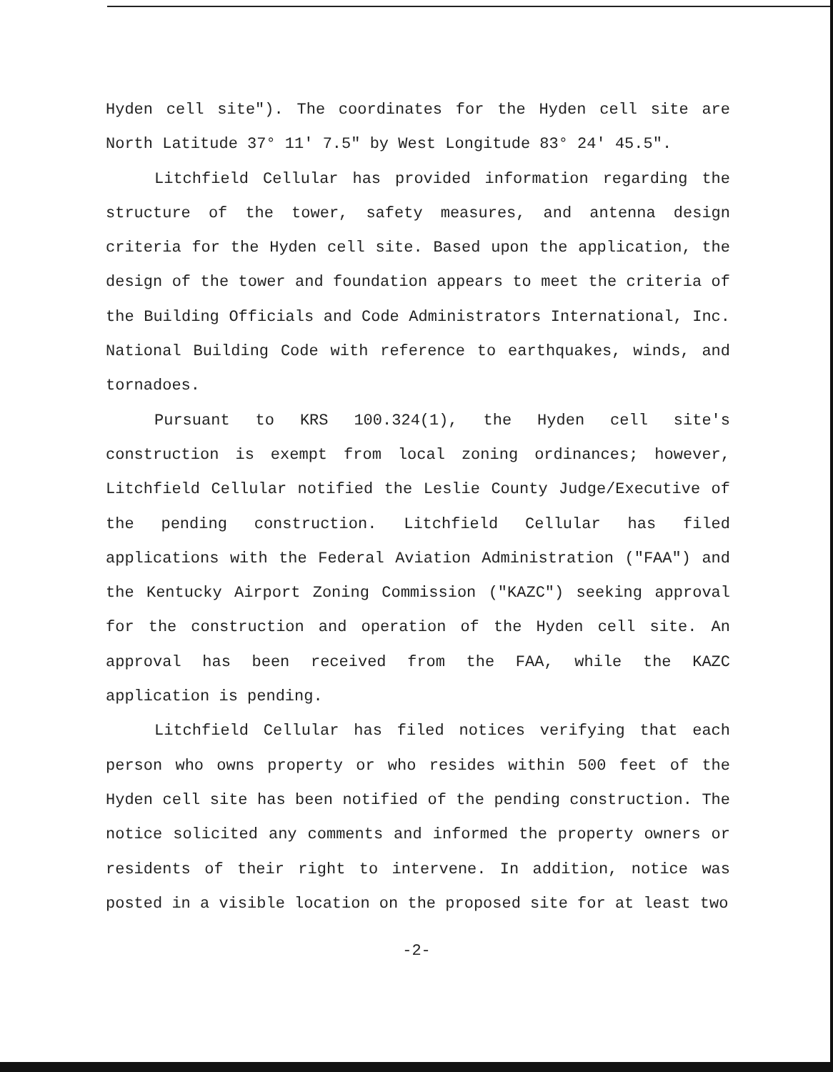Hyden cell site"). The coordinates for the Hyden cell site are North Latitude 37° 11' 7.5" by West Longitude 83° 24' 45.5".
Litchfield Cellular has provided information regarding the structure of the tower, safety measures, and antenna design criteria for the Hyden cell site. Based upon the application, the design of the tower and foundation appears to meet the criteria of the Building Officials and Code Administrators International, Inc. National Building Code with reference to earthquakes, winds, and tornadoes.
Pursuant to KRS 100.324(1), the Hyden cell site's construction is exempt from local zoning ordinances; however, Litchfield Cellular notified the Leslie County Judge/Executive of the pending construction. Litchfield Cellular has filed applications with the Federal Aviation Administration ("FAA") and the Kentucky Airport Zoning Commission ("KAZC") seeking approval for the construction and operation of the Hyden cell site. An approval has been received from the FAA, while the KAZC application is pending.
Litchfield Cellular has filed notices verifying that each person who owns property or who resides within 500 feet of the Hyden cell site has been notified of the pending construction. The notice solicited any comments and informed the property owners or residents of their right to intervene. In addition, notice was posted in a visible location on the proposed site for at least two
-2-